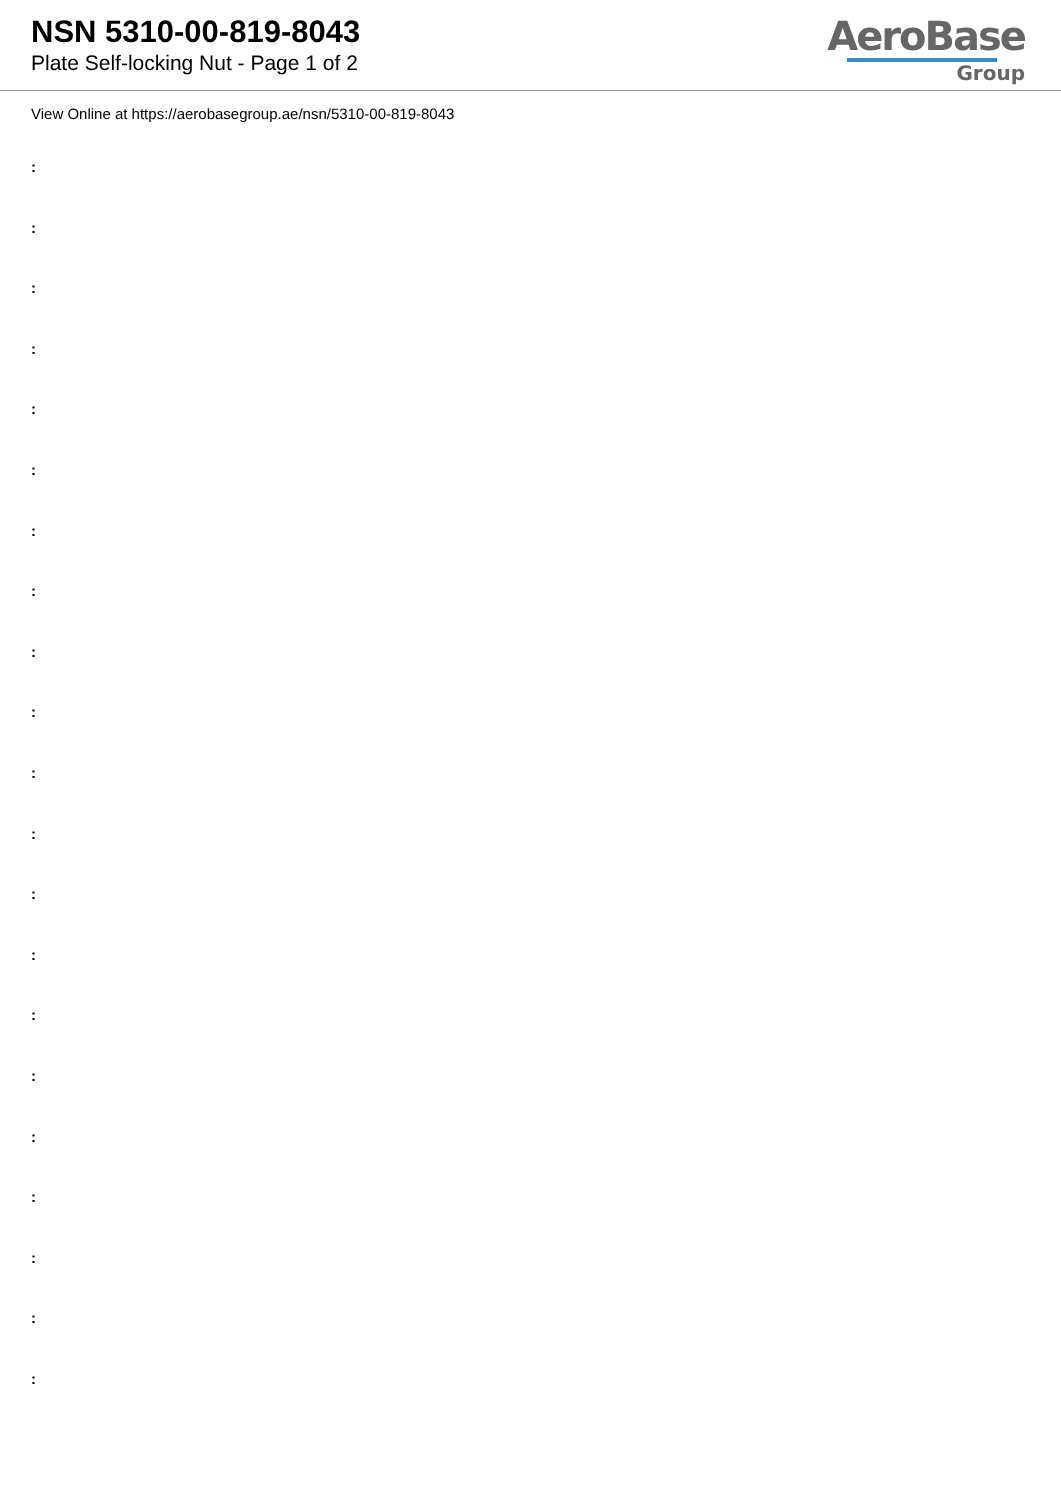NSN 5310-00-819-8043
Plate Self-locking Nut - Page 1 of 2
AeroBase
Group
View Online at https://aerobasegroup.ae/nsn/5310-00-819-8043
:
:
:
:
:
:
:
:
:
:
:
:
:
:
:
:
:
:
:
:
: